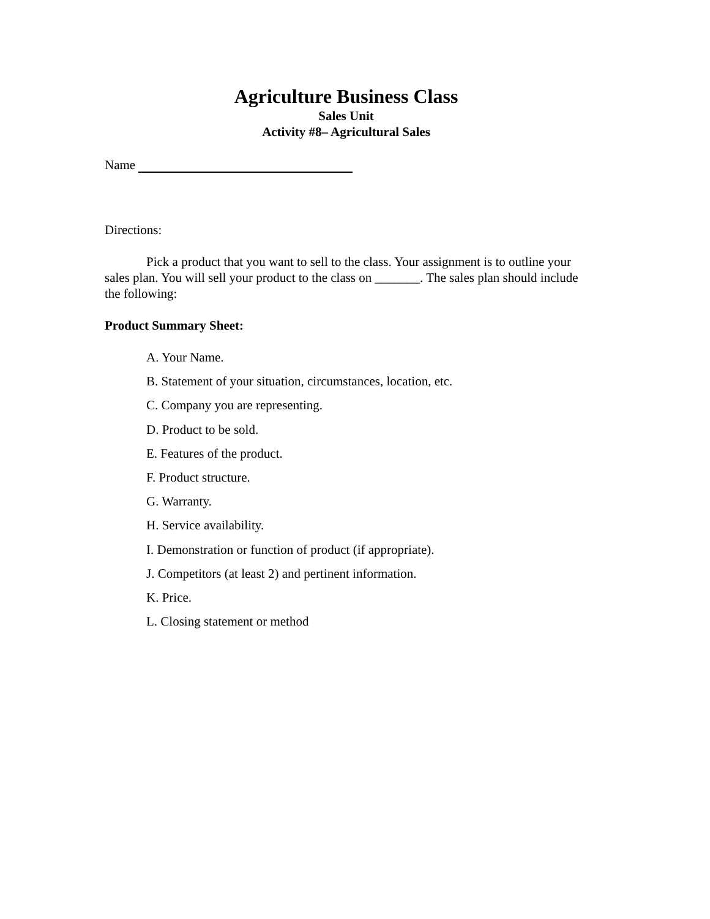Agriculture Business Class
Sales Unit
Activity #8– Agricultural Sales
Name
Directions:
Pick a product that you want to sell to the class. Your assignment is to outline your sales plan. You will sell your product to the class on _______. The sales plan should include the following:
Product Summary Sheet:
A. Your Name.
B. Statement of your situation, circumstances, location, etc.
C. Company you are representing.
D. Product to be sold.
E. Features of the product.
F. Product structure.
G. Warranty.
H. Service availability.
I. Demonstration or function of product (if appropriate).
J. Competitors (at least 2) and pertinent information.
K. Price.
L. Closing statement or method